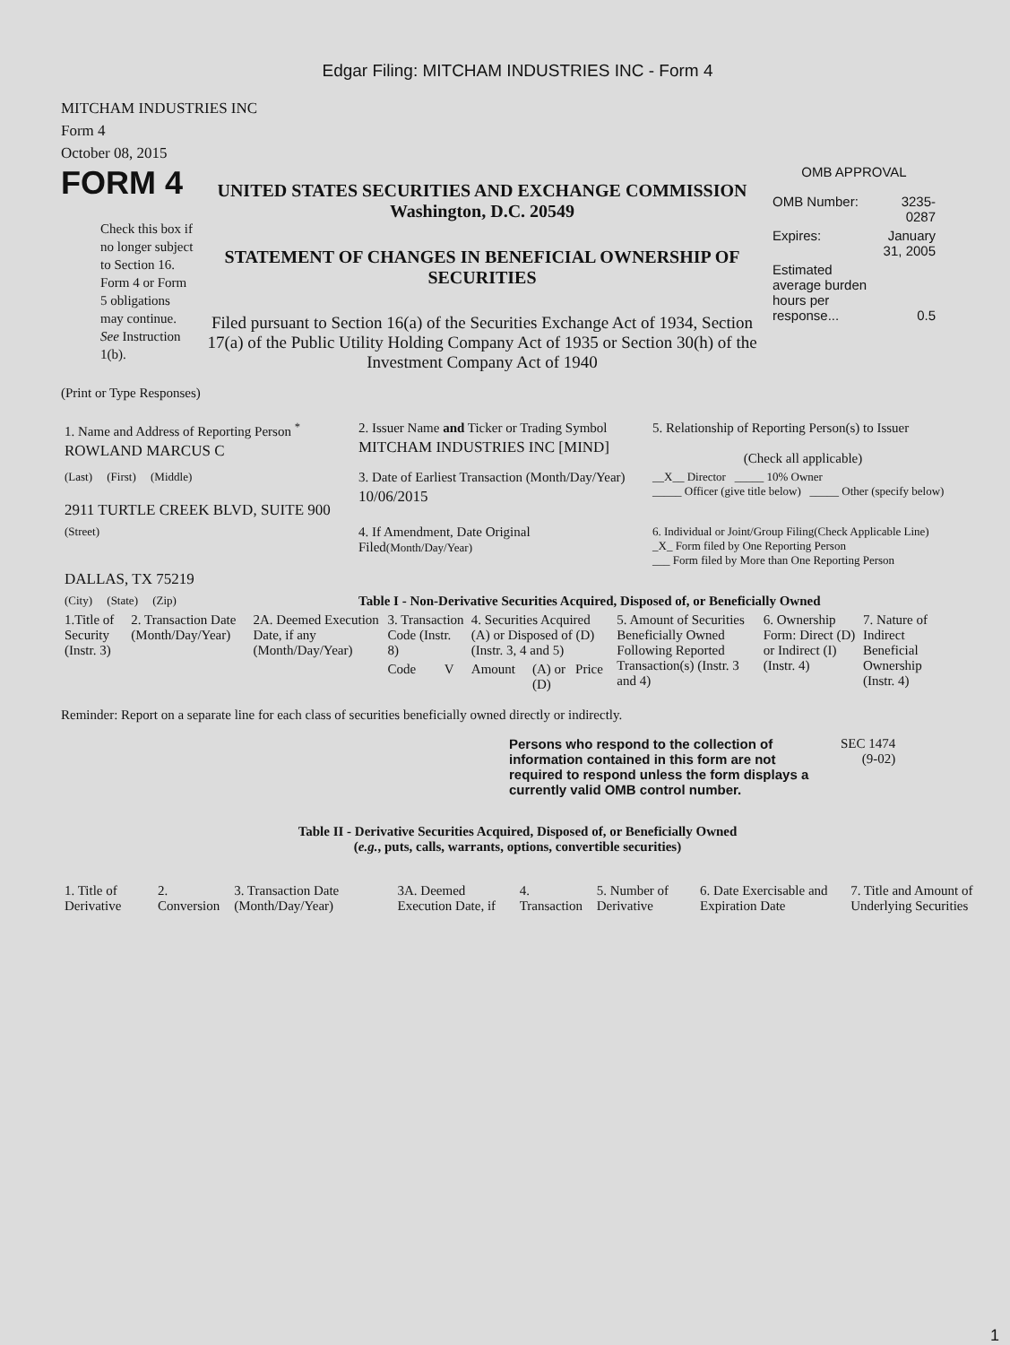Edgar Filing: MITCHAM INDUSTRIES INC - Form 4
MITCHAM INDUSTRIES INC
Form 4
October 08, 2015
FORM 4
Check this box if no longer subject to Section 16. Form 4 or Form 5 obligations may continue. See Instruction 1(b).
UNITED STATES SECURITIES AND EXCHANGE COMMISSION
Washington, D.C. 20549
STATEMENT OF CHANGES IN BENEFICIAL OWNERSHIP OF SECURITIES
Filed pursuant to Section 16(a) of the Securities Exchange Act of 1934, Section 17(a) of the Public Utility Holding Company Act of 1935 or Section 30(h) of the Investment Company Act of 1940
OMB APPROVAL
| OMB Number: | 3235-0287 |
| Expires: | January 31, 2005 |
| Estimated average burden hours per response... | 0.5 |
(Print or Type Responses)
| 1. Name and Address of Reporting Person <sup>*</sup> ROWLAND MARCUS C | 2. Issuer Name and Ticker or Trading Symbol MITCHAM INDUSTRIES INC [MIND] | 5. Relationship of Reporting Person(s) to Issuer (Check all applicable) |
| (Last) (First) (Middle) 2911 TURTLE CREEK BLVD, SUITE 900 | 3. Date of Earliest Transaction (Month/Day/Year) 10/06/2015 | __X__ Director _____ 10% Owner _____ Officer (give title below) _____ Other (specify below) |
| (Street) DALLAS, TX 75219 | 4. If Amendment, Date Original Filed (Month/Day/Year) | 6. Individual or Joint/Group Filing(Check Applicable Line) _X_ Form filed by One Reporting Person ___ Form filed by More than One Reporting Person |
| (City) (State) (Zip) | Table I - Non-Derivative Securities Acquired, Disposed of, or Beneficially Owned | |
| 1.Title of Security (Instr. 3) | 2. Transaction Date (Month/Day/Year) | 2A. Deemed Execution Date, if any (Month/Day/Year) | 3. Transaction Code (Instr. 8) | | 4. Securities Acquired (A) or Disposed of (D) (Instr. 3, 4 and 5) | | | 5. Amount of Securities Beneficially Owned Following Reported Transaction(s) (Instr. 3 and 4) | 6. Ownership Form: Direct (D) or Indirect (I) (Instr. 4) | 7. Nature of Indirect Beneficial Ownership (Instr. 4) |
| --- | --- | --- | --- | --- | --- | --- | --- | --- | --- | --- |
| | | | Code | V | Amount | (A) or (D) | Price | | | |
Reminder: Report on a separate line for each class of securities beneficially owned directly or indirectly.
Persons who respond to the collection of information contained in this form are not required to respond unless the form displays a currently valid OMB control number.
SEC 1474
(9-02)
Table II - Derivative Securities Acquired, Disposed of, or Beneficially Owned
(e.g., puts, calls, warrants, options, convertible securities)
| 1. Title of Derivative | 2. Conversion | 3. Transaction Date (Month/Day/Year) | 3A. Deemed Execution Date, if | 4. Transaction | 5. Number of Derivative | 6. Date Exercisable and Expiration Date | 7. Title and Amount of Underlying Securities |
| --- | --- | --- | --- | --- | --- | --- | --- |
1